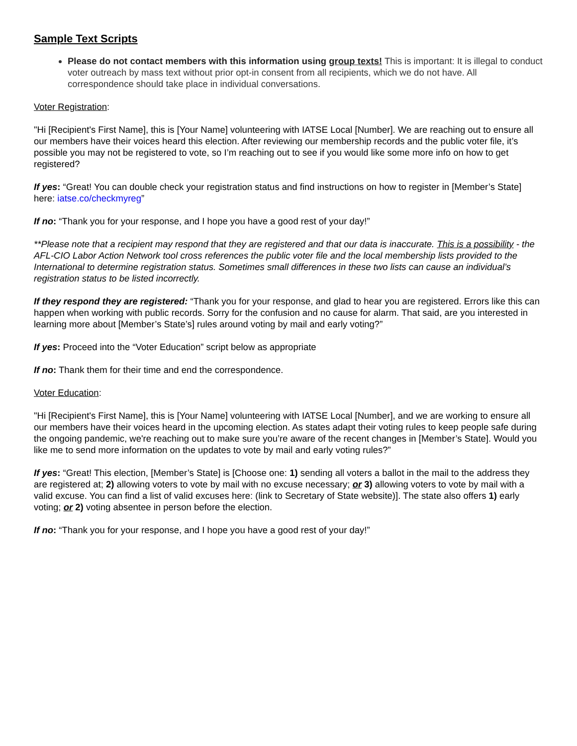Sample Text Scripts
Please do not contact members with this information using group texts! This is important: It is illegal to conduct voter outreach by mass text without prior opt-in consent from all recipients, which we do not have. All correspondence should take place in individual conversations.
Voter Registration:
"Hi [Recipient's First Name], this is [Your Name] volunteering with IATSE Local [Number]. We are reaching out to ensure all our members have their voices heard this election. After reviewing our membership records and the public voter file, it’s possible you may not be registered to vote, so I’m reaching out to see if you would like some more info on how to get registered?
If yes: “Great! You can double check your registration status and find instructions on how to register in [Member’s State] here: iatse.co/checkmyreg”
If no: “Thank you for your response, and I hope you have a good rest of your day!”
**Please note that a recipient may respond that they are registered and that our data is inaccurate. This is a possibility - the AFL-CIO Labor Action Network tool cross references the public voter file and the local membership lists provided to the International to determine registration status. Sometimes small differences in these two lists can cause an individual’s registration status to be listed incorrectly.
If they respond they are registered: “Thank you for your response, and glad to hear you are registered. Errors like this can happen when working with public records. Sorry for the confusion and no cause for alarm. That said, are you interested in learning more about [Member’s State’s] rules around voting by mail and early voting?”
If yes: Proceed into the “Voter Education” script below as appropriate
If no: Thank them for their time and end the correspondence.
Voter Education:
"Hi [Recipient's First Name], this is [Your Name] volunteering with IATSE Local [Number], and we are working to ensure all our members have their voices heard in the upcoming election. As states adapt their voting rules to keep people safe during the ongoing pandemic, we're reaching out to make sure you’re aware of the recent changes in [Member’s State]. Would you like me to send more information on the updates to vote by mail and early voting rules?”
If yes: “Great! This election, [Member’s State] is [Choose one: 1) sending all voters a ballot in the mail to the address they are registered at; 2) allowing voters to vote by mail with no excuse necessary; or 3) allowing voters to vote by mail with a valid excuse. You can find a list of valid excuses here: (link to Secretary of State website)]. The state also offers 1) early voting; or 2) voting absentee in person before the election.
If no: “Thank you for your response, and I hope you have a good rest of your day!”